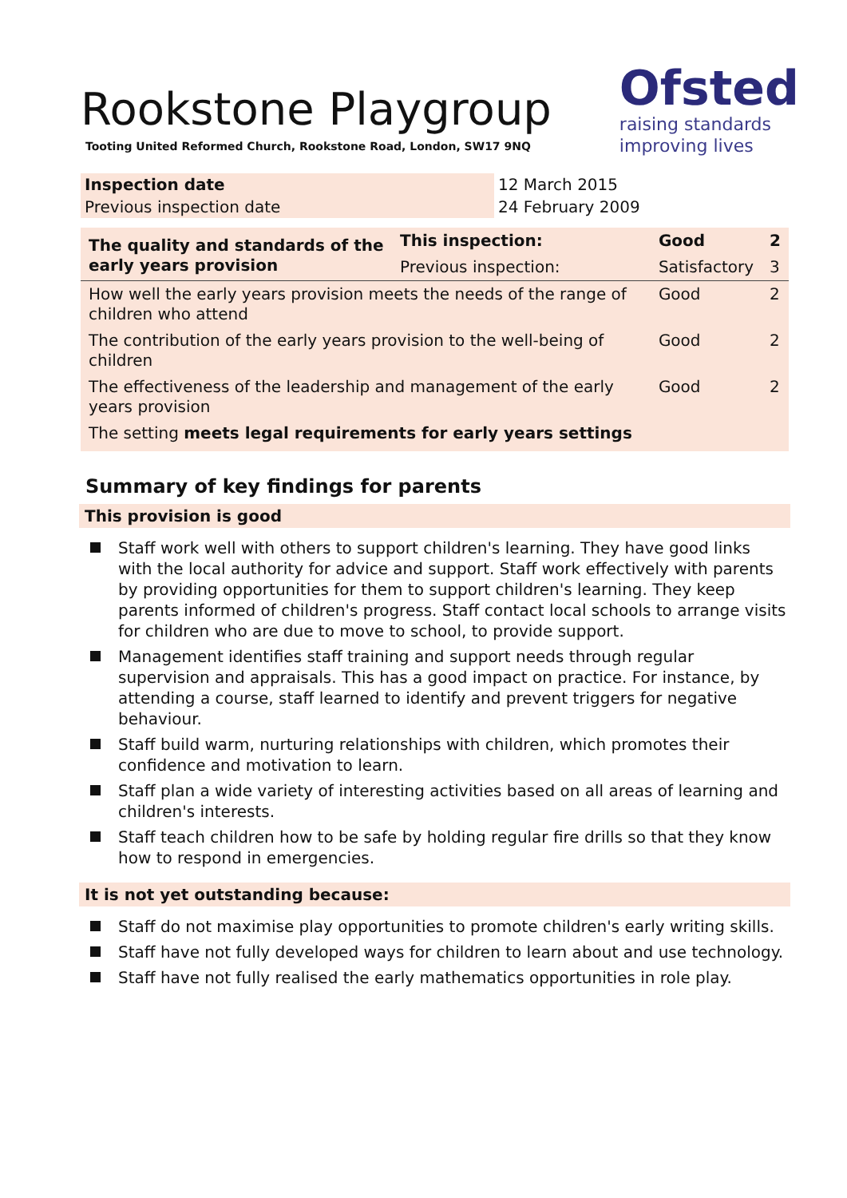Ofsted
raising standards
improving lives
Rookstone Playgroup
Tooting United Reformed Church, Rookstone Road, London, SW17 9NQ
| Inspection date | 12 March 2015 |
| Previous inspection date | 24 February 2009 |
| The quality and standards of the early years provision | This inspection: | Good | 2 |
| | Previous inspection: | Satisfactory | 3 |
| How well the early years provision meets the needs of the range of children who attend | | Good | 2 |
| The contribution of the early years provision to the well-being of children | | Good | 2 |
| The effectiveness of the leadership and management of the early years provision | | Good | 2 |
| The setting meets legal requirements for early years settings | | | |
Summary of key findings for parents
This provision is good
Staff work well with others to support children's learning. They have good links with the local authority for advice and support. Staff work effectively with parents by providing opportunities for them to support children's learning. They keep parents informed of children's progress. Staff contact local schools to arrange visits for children who are due to move to school, to provide support.
Management identifies staff training and support needs through regular supervision and appraisals. This has a good impact on practice. For instance, by attending a course, staff learned to identify and prevent triggers for negative behaviour.
Staff build warm, nurturing relationships with children, which promotes their confidence and motivation to learn.
Staff plan a wide variety of interesting activities based on all areas of learning and children's interests.
Staff teach children how to be safe by holding regular fire drills so that they know how to respond in emergencies.
It is not yet outstanding because:
Staff do not maximise play opportunities to promote children's early writing skills.
Staff have not fully developed ways for children to learn about and use technology.
Staff have not fully realised the early mathematics opportunities in role play.